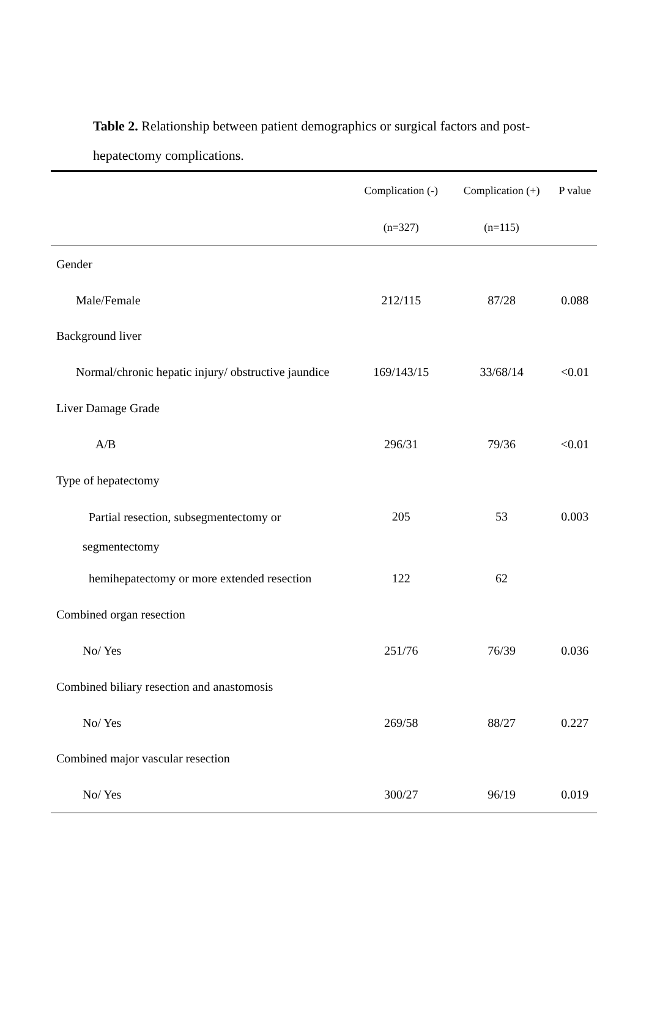Table 2. Relationship between patient demographics or surgical factors and post-hepatectomy complications.
| | Complication (-) | Complication (+) | P value |
| --- | --- | --- | --- |
| | (n=327) | (n=115) | |
| Gender | | | |
| Male/Female | 212/115 | 87/28 | 0.088 |
| Background liver | | | |
| Normal/chronic hepatic injury/ obstructive jaundice | 169/143/15 | 33/68/14 | <0.01 |
| Liver Damage Grade | | | |
| A/B | 296/31 | 79/36 | <0.01 |
| Type of hepatectomy | | | |
| Partial resection, subsegmentectomy or segmentectomy | 205 | 53 | 0.003 |
| hemihepatectomy or more extended resection | 122 | 62 | |
| Combined organ resection | | | |
| No/ Yes | 251/76 | 76/39 | 0.036 |
| Combined biliary resection and anastomosis | | | |
| No/ Yes | 269/58 | 88/27 | 0.227 |
| Combined major vascular resection | | | |
| No/ Yes | 300/27 | 96/19 | 0.019 |